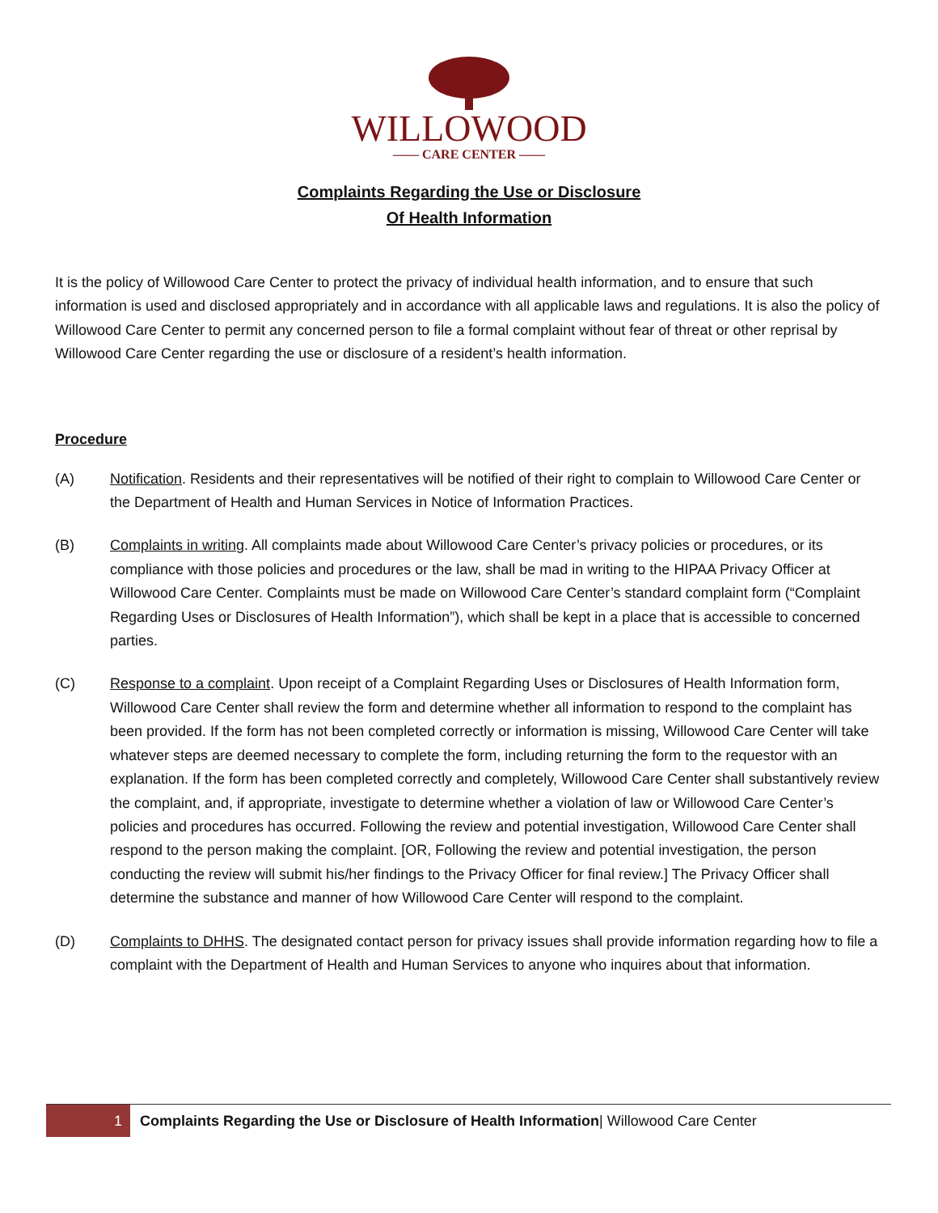WILLOWOOD
—— CARE CENTER ——
Complaints Regarding the Use or Disclosure
Of Health Information
It is the policy of Willowood Care Center to protect the privacy of individual health information, and to ensure that such information is used and disclosed appropriately and in accordance with all applicable laws and regulations. It is also the policy of Willowood Care Center to permit any concerned person to file a formal complaint without fear of threat or other reprisal by Willowood Care Center regarding the use or disclosure of a resident’s health information.
Procedure
(A) Notification. Residents and their representatives will be notified of their right to complain to Willowood Care Center or the Department of Health and Human Services in Notice of Information Practices.
(B) Complaints in writing. All complaints made about Willowood Care Center’s privacy policies or procedures, or its compliance with those policies and procedures or the law, shall be mad in writing to the HIPAA Privacy Officer at Willowood Care Center. Complaints must be made on Willowood Care Center’s standard complaint form (“Complaint Regarding Uses or Disclosures of Health Information”), which shall be kept in a place that is accessible to concerned parties.
(C) Response to a complaint. Upon receipt of a Complaint Regarding Uses or Disclosures of Health Information form, Willowood Care Center shall review the form and determine whether all information to respond to the complaint has been provided. If the form has not been completed correctly or information is missing, Willowood Care Center will take whatever steps are deemed necessary to complete the form, including returning the form to the requestor with an explanation. If the form has been completed correctly and completely, Willowood Care Center shall substantively review the complaint, and, if appropriate, investigate to determine whether a violation of law or Willowood Care Center’s policies and procedures has occurred. Following the review and potential investigation, Willowood Care Center shall respond to the person making the complaint. [OR, Following the review and potential investigation, the person conducting the review will submit his/her findings to the Privacy Officer for final review.] The Privacy Officer shall determine the substance and manner of how Willowood Care Center will respond to the complaint.
(D) Complaints to DHHS. The designated contact person for privacy issues shall provide information regarding how to file a complaint with the Department of Health and Human Services to anyone who inquires about that information.
1 Complaints Regarding the Use or Disclosure of Health Information| Willowood Care Center